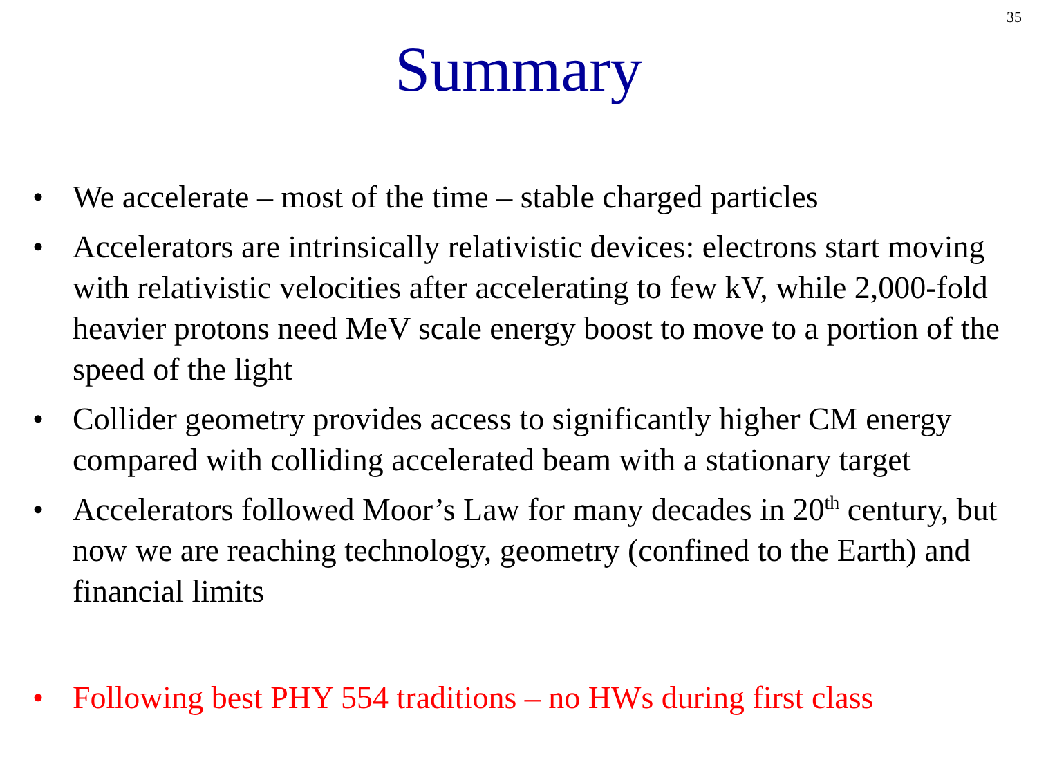35
Summary
• We accelerate – most of the time – stable charged particles
• Accelerators are intrinsically relativistic devices: electrons start moving with relativistic velocities after accelerating to few kV, while 2,000-fold heavier protons need MeV scale energy boost to move to a portion of the speed of the light
• Collider geometry provides access to significantly higher CM energy compared with colliding accelerated beam with a stationary target
• Accelerators followed Moor’s Law for many decades in 20<sup>th</sup> century, but now we are reaching technology, geometry (confined to the Earth) and financial limits
• Following best PHY 554 traditions – no HWs during first class